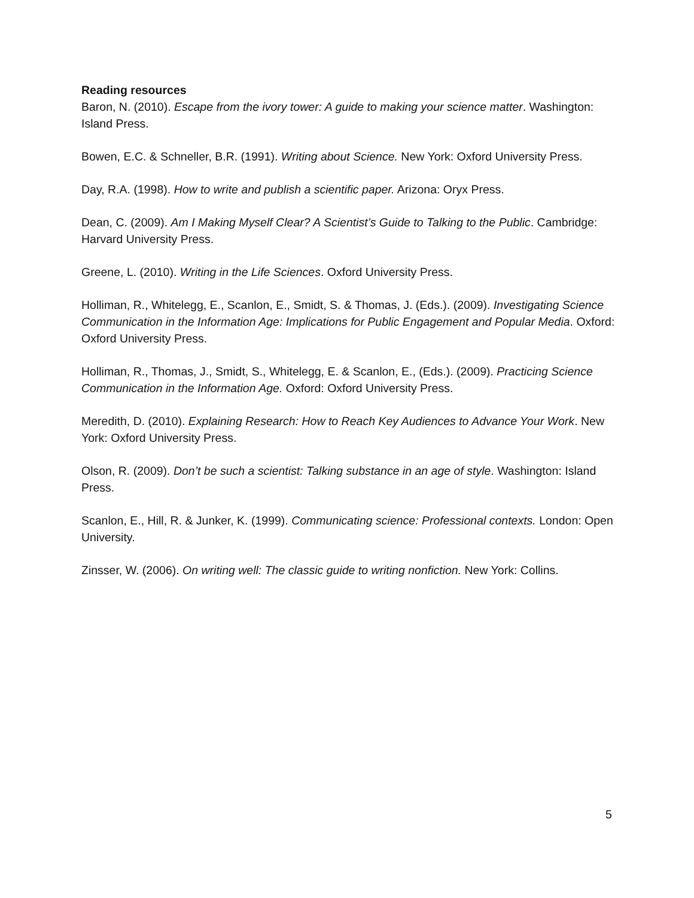Reading resources
Baron, N. (2010). Escape from the ivory tower: A guide to making your science matter. Washington: Island Press.
Bowen, E.C. & Schneller, B.R. (1991). Writing about Science. New York: Oxford University Press.
Day, R.A. (1998). How to write and publish a scientific paper. Arizona: Oryx Press.
Dean, C. (2009). Am I Making Myself Clear? A Scientist’s Guide to Talking to the Public. Cambridge: Harvard University Press.
Greene, L. (2010). Writing in the Life Sciences. Oxford University Press.
Holliman, R., Whitelegg, E., Scanlon, E., Smidt, S. & Thomas, J. (Eds.). (2009). Investigating Science Communication in the Information Age: Implications for Public Engagement and Popular Media. Oxford: Oxford University Press.
Holliman, R., Thomas, J., Smidt, S., Whitelegg, E. & Scanlon, E., (Eds.). (2009). Practicing Science Communication in the Information Age. Oxford: Oxford University Press.
Meredith, D. (2010). Explaining Research: How to Reach Key Audiences to Advance Your Work. New York: Oxford University Press.
Olson, R. (2009). Don’t be such a scientist: Talking substance in an age of style. Washington: Island Press.
Scanlon, E., Hill, R. & Junker, K. (1999). Communicating science: Professional contexts. London: Open University.
Zinsser, W. (2006). On writing well: The classic guide to writing nonfiction. New York: Collins.
5